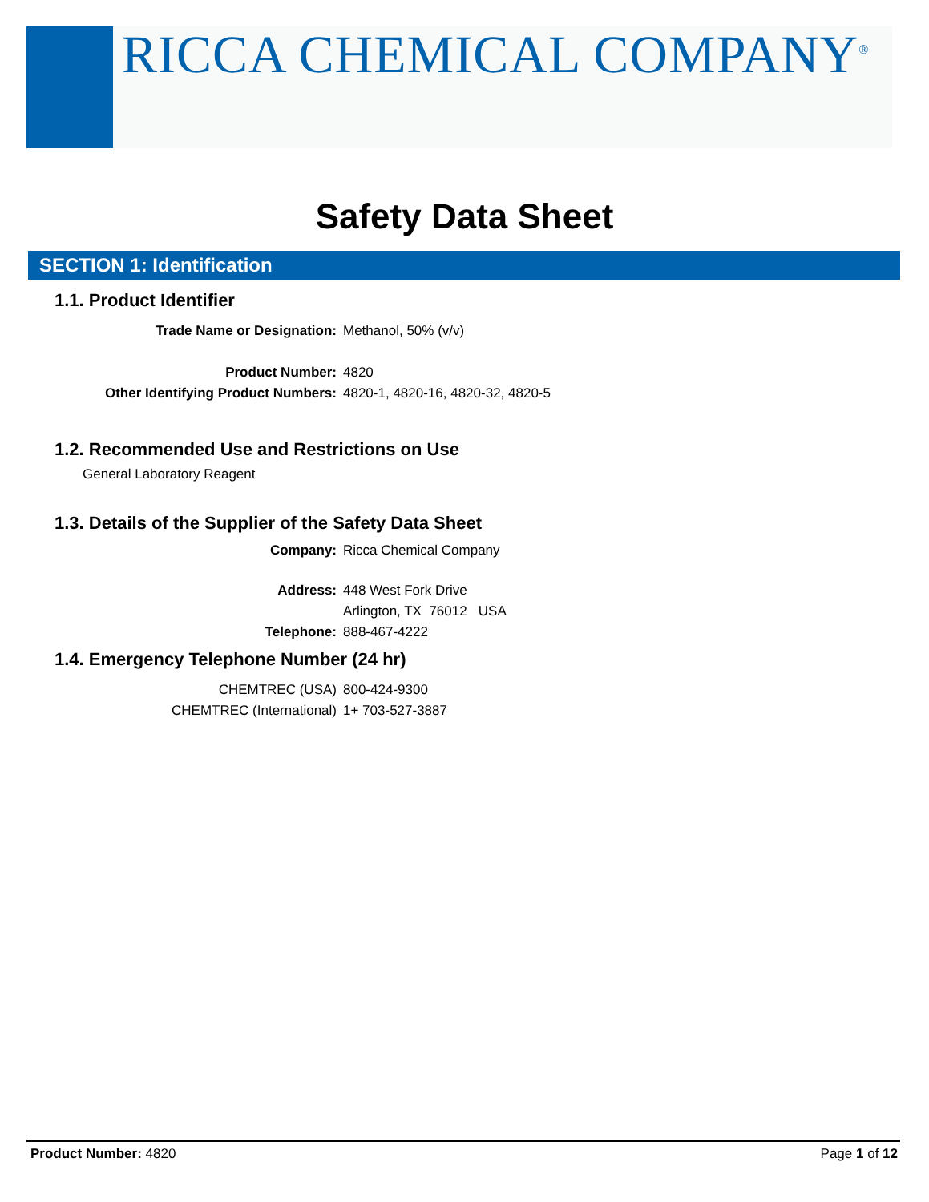RICCA CHEMICAL COMPANY<sup>®</sup>
Safety Data Sheet
SECTION 1: Identification
1.1. Product Identifier
Trade Name or Designation: Methanol, 50% (v/v)
Product Number: 4820
Other Identifying Product Numbers: 4820-1, 4820-16, 4820-32, 4820-5
1.2. Recommended Use and Restrictions on Use
General Laboratory Reagent
1.3. Details of the Supplier of the Safety Data Sheet
Company: Ricca Chemical Company
Address: 448 West Fork Drive
Arlington, TX 76012 USA
Telephone: 888-467-4222
1.4. Emergency Telephone Number (24 hr)
CHEMTREC (USA) 800-424-9300
CHEMTREC (International) 1+ 703-527-3887
Product Number: 4820 Page 1 of 12